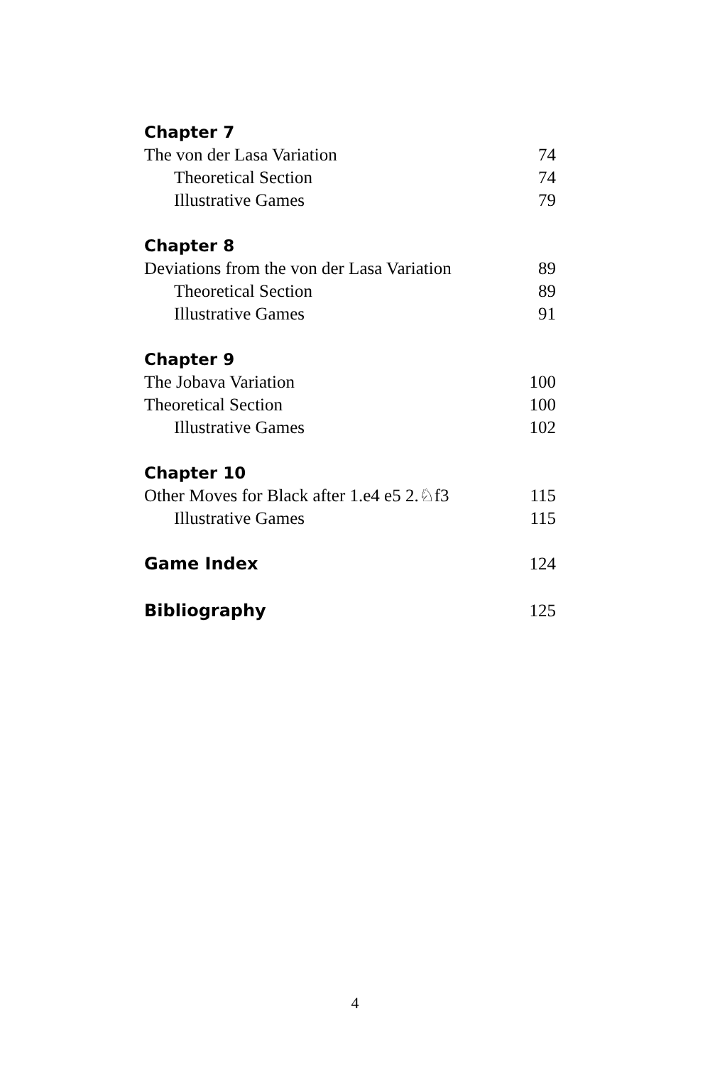Chapter 7
The von der Lasa Variation 74
Theoretical Section 74
Illustrative Games 79
Chapter 8
Deviations from the von der Lasa Variation 89
Theoretical Section 89
Illustrative Games 91
Chapter 9
The Jobava Variation 100
Theoretical Section 100
Illustrative Games 102
Chapter 10
Other Moves for Black after 1.e4 e5 2.♘f3 115
Illustrative Games 115
Game Index
124
Bibliography
125
4